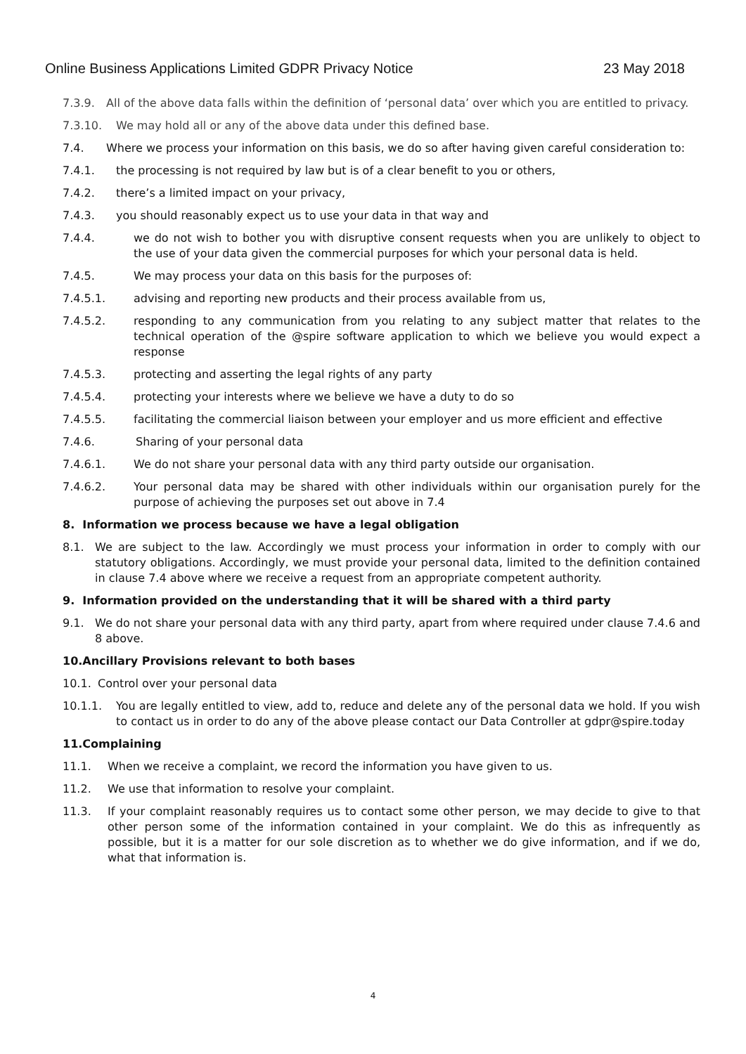Online Business Applications Limited GDPR Privacy Notice 23 May 2018
7.3.9. All of the above data falls within the definition of ‘personal data’ over which you are entitled to privacy.
7.3.10. We may hold all or any of the above data under this defined base.
7.4. Where we process your information on this basis, we do so after having given careful consideration to:
7.4.1. the processing is not required by law but is of a clear benefit to you or others,
7.4.2. there’s a limited impact on your privacy,
7.4.3. you should reasonably expect us to use your data in that way and
7.4.4. we do not wish to bother you with disruptive consent requests when you are unlikely to object to the use of your data given the commercial purposes for which your personal data is held.
7.4.5. We may process your data on this basis for the purposes of:
7.4.5.1. advising and reporting new products and their process available from us,
7.4.5.2. responding to any communication from you relating to any subject matter that relates to the technical operation of the @spire software application to which we believe you would expect a response
7.4.5.3. protecting and asserting the legal rights of any party
7.4.5.4. protecting your interests where we believe we have a duty to do so
7.4.5.5. facilitating the commercial liaison between your employer and us more efficient and effective
7.4.6. Sharing of your personal data
7.4.6.1. We do not share your personal data with any third party outside our organisation.
7.4.6.2. Your personal data may be shared with other individuals within our organisation purely for the purpose of achieving the purposes set out above in 7.4
8. Information we process because we have a legal obligation
8.1. We are subject to the law. Accordingly we must process your information in order to comply with our statutory obligations. Accordingly, we must provide your personal data, limited to the definition contained in clause 7.4 above where we receive a request from an appropriate competent authority.
9. Information provided on the understanding that it will be shared with a third party
9.1. We do not share your personal data with any third party, apart from where required under clause 7.4.6 and 8 above.
10.Ancillary Provisions relevant to both bases
10.1. Control over your personal data
10.1.1. You are legally entitled to view, add to, reduce and delete any of the personal data we hold. If you wish to contact us in order to do any of the above please contact our Data Controller at gdpr@spire.today
11.Complaining
11.1. When we receive a complaint, we record the information you have given to us.
11.2. We use that information to resolve your complaint.
11.3. If your complaint reasonably requires us to contact some other person, we may decide to give to that other person some of the information contained in your complaint. We do this as infrequently as possible, but it is a matter for our sole discretion as to whether we do give information, and if we do, what that information is.
4